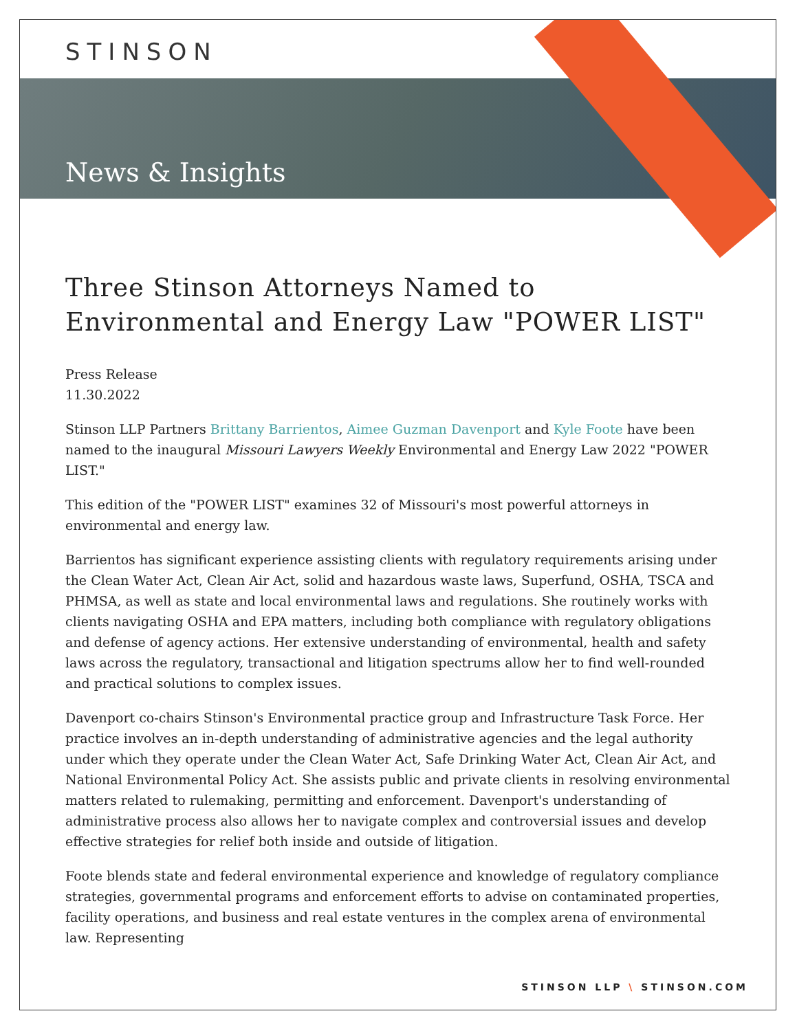STINSON
News & Insights
Three Stinson Attorneys Named to Environmental and Energy Law "POWER LIST"
Press Release
11.30.2022
Stinson LLP Partners Brittany Barrientos, Aimee Guzman Davenport and Kyle Foote have been named to the inaugural Missouri Lawyers Weekly Environmental and Energy Law 2022 "POWER LIST."
This edition of the "POWER LIST" examines 32 of Missouri's most powerful attorneys in environmental and energy law.
Barrientos has significant experience assisting clients with regulatory requirements arising under the Clean Water Act, Clean Air Act, solid and hazardous waste laws, Superfund, OSHA, TSCA and PHMSA, as well as state and local environmental laws and regulations. She routinely works with clients navigating OSHA and EPA matters, including both compliance with regulatory obligations and defense of agency actions. Her extensive understanding of environmental, health and safety laws across the regulatory, transactional and litigation spectrums allow her to find well-rounded and practical solutions to complex issues.
Davenport co-chairs Stinson's Environmental practice group and Infrastructure Task Force. Her practice involves an in-depth understanding of administrative agencies and the legal authority under which they operate under the Clean Water Act, Safe Drinking Water Act, Clean Air Act, and National Environmental Policy Act. She assists public and private clients in resolving environmental matters related to rulemaking, permitting and enforcement. Davenport's understanding of administrative process also allows her to navigate complex and controversial issues and develop effective strategies for relief both inside and outside of litigation.
Foote blends state and federal environmental experience and knowledge of regulatory compliance strategies, governmental programs and enforcement efforts to advise on contaminated properties, facility operations, and business and real estate ventures in the complex arena of environmental law. Representing
STINSON LLP \ STINSON.COM